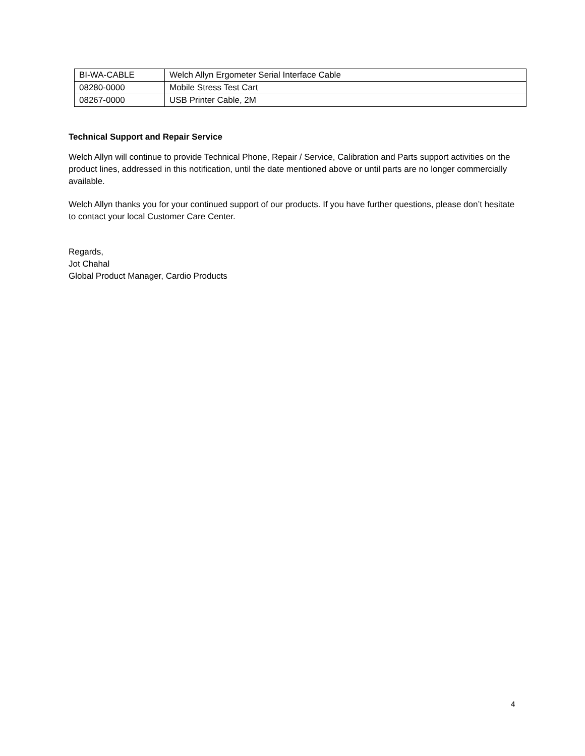| BI-WA-CABLE | Welch Allyn Ergometer Serial Interface Cable |
| 08280-0000 | Mobile Stress Test Cart |
| 08267-0000 | USB Printer Cable, 2M |
Technical Support and Repair Service
Welch Allyn will continue to provide Technical Phone, Repair / Service, Calibration and Parts support activities on the product lines, addressed in this notification, until the date mentioned above or until parts are no longer commercially available.
Welch Allyn thanks you for your continued support of our products. If you have further questions, please don’t hesitate to contact your local Customer Care Center.
Regards,
Jot Chahal
Global Product Manager, Cardio Products
4